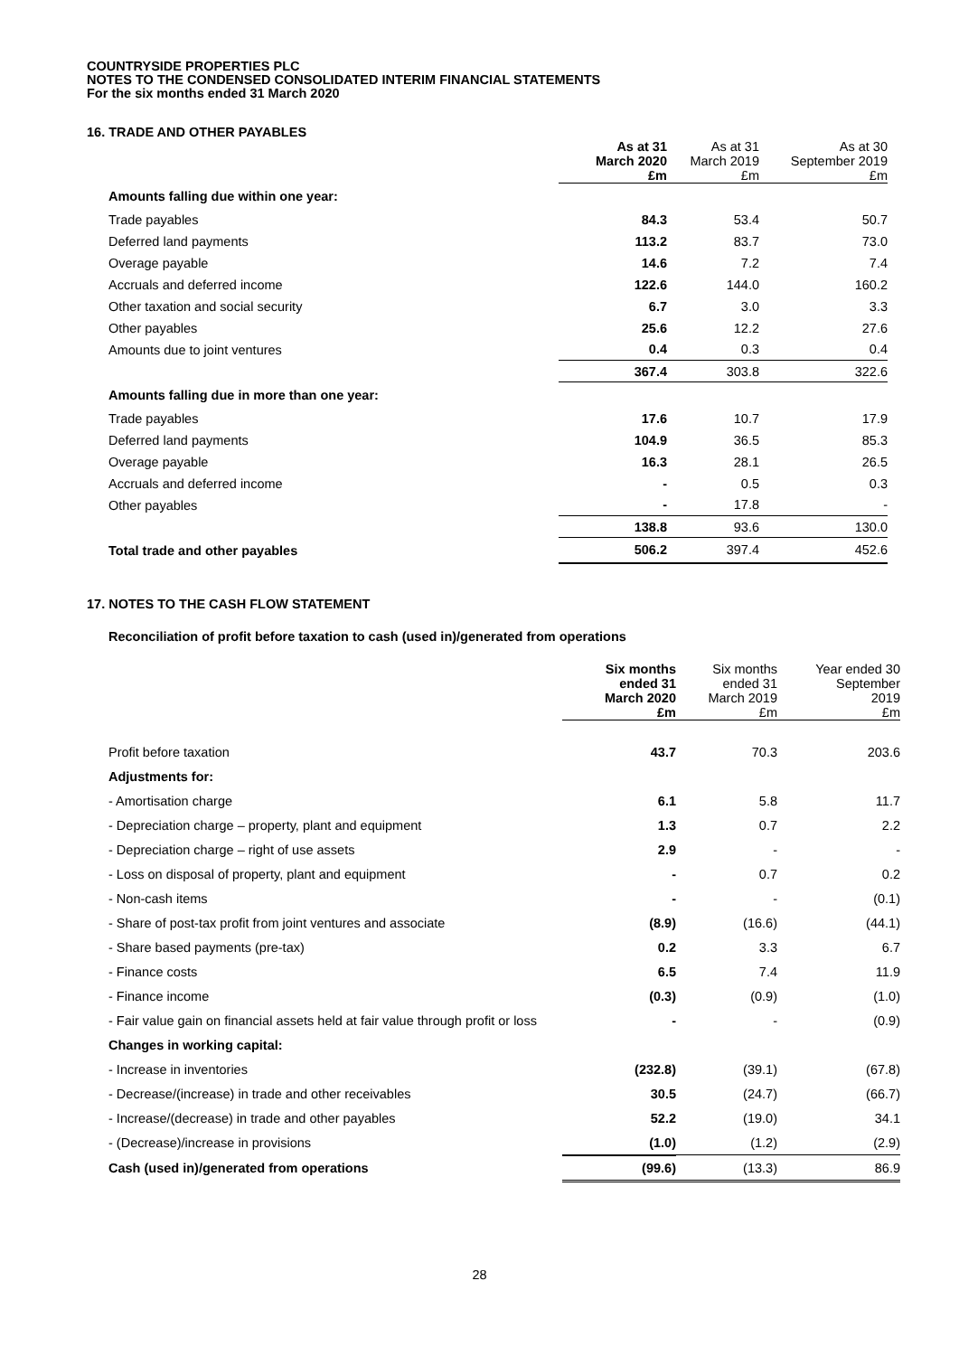COUNTRYSIDE PROPERTIES PLC
NOTES TO THE CONDENSED CONSOLIDATED INTERIM FINANCIAL STATEMENTS
For the six months ended 31 March 2020
16. TRADE AND OTHER PAYABLES
| | As at 31 March 2020 £m | As at 31 March 2019 £m | As at 30 September 2019 £m |
| Amounts falling due within one year: | | | |
| Trade payables | 84.3 | 53.4 | 50.7 |
| Deferred land payments | 113.2 | 83.7 | 73.0 |
| Overage payable | 14.6 | 7.2 | 7.4 |
| Accruals and deferred income | 122.6 | 144.0 | 160.2 |
| Other taxation and social security | 6.7 | 3.0 | 3.3 |
| Other payables | 25.6 | 12.2 | 27.6 |
| Amounts due to joint ventures | 0.4 | 0.3 | 0.4 |
| | 367.4 | 303.8 | 322.6 |
| Amounts falling due in more than one year: | | | |
| Trade payables | 17.6 | 10.7 | 17.9 |
| Deferred land payments | 104.9 | 36.5 | 85.3 |
| Overage payable | 16.3 | 28.1 | 26.5 |
| Accruals and deferred income | - | 0.5 | 0.3 |
| Other payables | - | 17.8 | - |
| | 138.8 | 93.6 | 130.0 |
| Total trade and other payables | 506.2 | 397.4 | 452.6 |
17. NOTES TO THE CASH FLOW STATEMENT
Reconciliation of profit before taxation to cash (used in)/generated from operations
| | Six months ended 31 March 2020 £m | Six months ended 31 March 2019 £m | Year ended 30 September 2019 £m |
| Profit before taxation | 43.7 | 70.3 | 203.6 |
| Adjustments for: | | | |
| - Amortisation charge | 6.1 | 5.8 | 11.7 |
| - Depreciation charge – property, plant and equipment | 1.3 | 0.7 | 2.2 |
| - Depreciation charge – right of use assets | 2.9 | - | - |
| - Loss on disposal of property, plant and equipment | - | 0.7 | 0.2 |
| - Non-cash items | - | - | (0.1) |
| - Share of post-tax profit from joint ventures and associate | (8.9) | (16.6) | (44.1) |
| - Share based payments (pre-tax) | 0.2 | 3.3 | 6.7 |
| - Finance costs | 6.5 | 7.4 | 11.9 |
| - Finance income | (0.3) | (0.9) | (1.0) |
| - Fair value gain on financial assets held at fair value through profit or loss | - | - | (0.9) |
| Changes in working capital: | | | |
| - Increase in inventories | (232.8) | (39.1) | (67.8) |
| - Decrease/(increase) in trade and other receivables | 30.5 | (24.7) | (66.7) |
| - Increase/(decrease) in trade and other payables | 52.2 | (19.0) | 34.1 |
| - (Decrease)/increase in provisions | (1.0) | (1.2) | (2.9) |
| Cash (used in)/generated from operations | (99.6) | (13.3) | 86.9 |
28